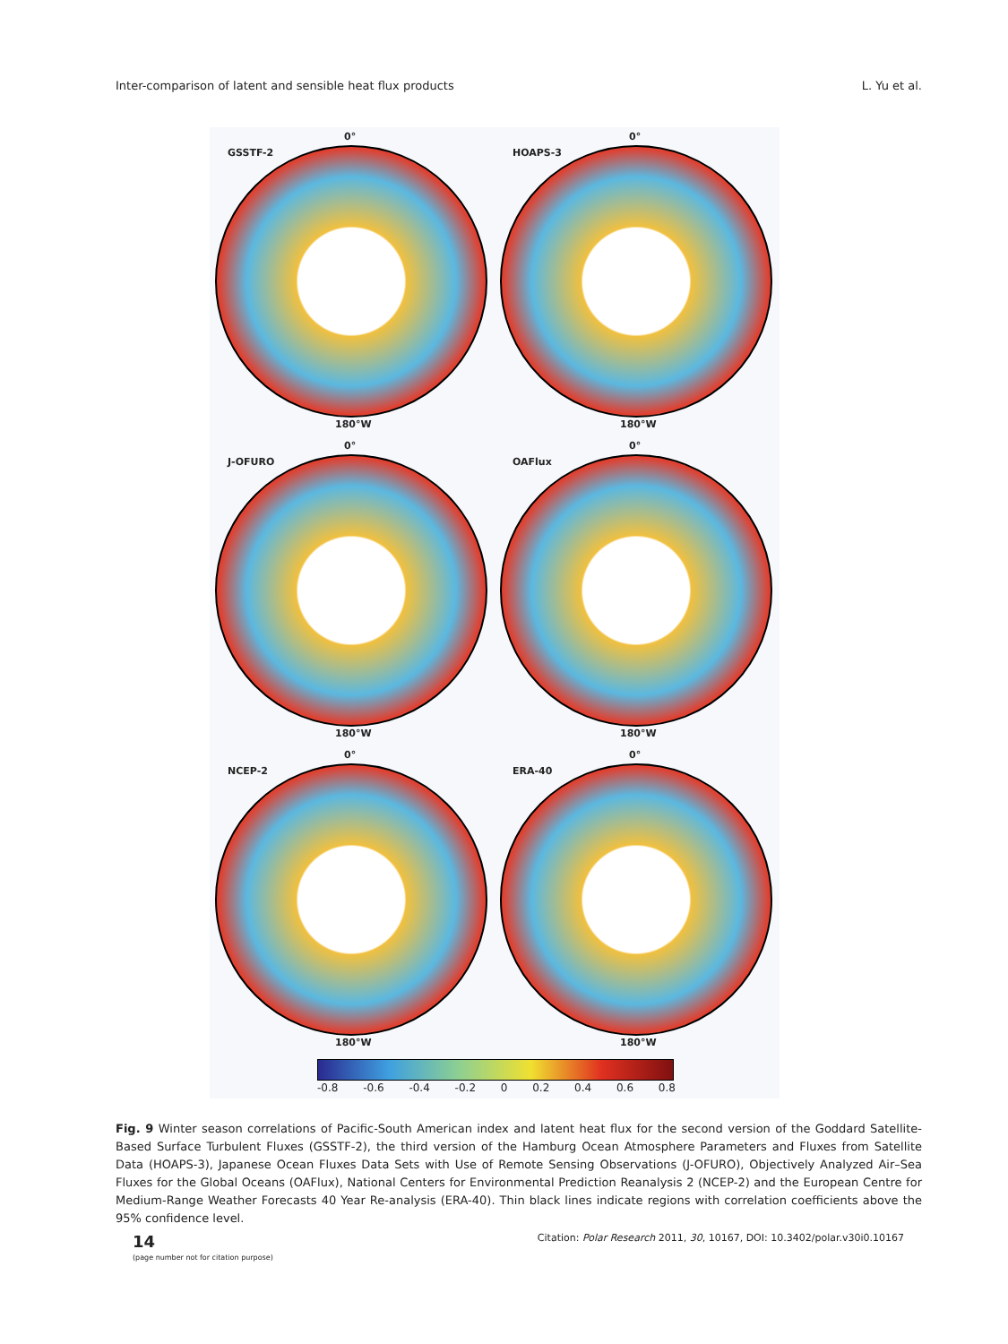Inter-comparison of latent and sensible heat flux products L. Yu et al.
0°
GSSTF-2
180°W
0°
HOAPS-3
180°W
0°
J-OFURO
180°W
0°
OAFlux
180°W
0°
NCEP-2
180°W
0°
ERA-40
180°W
-0.8 -0.6 -0.4 -0.2 0 0.2 0.4 0.6 0.8
Fig. 9 Winter season correlations of Pacific-South American index and latent heat flux for the second version of the Goddard Satellite-Based Surface Turbulent Fluxes (GSSTF-2), the third version of the Hamburg Ocean Atmosphere Parameters and Fluxes from Satellite Data (HOAPS-3), Japanese Ocean Fluxes Data Sets with Use of Remote Sensing Observations (J-OFURO), Objectively Analyzed Air–Sea Fluxes for the Global Oceans (OAFlux), National Centers for Environmental Prediction Reanalysis 2 (NCEP-2) and the European Centre for Medium-Range Weather Forecasts 40 Year Re-analysis (ERA-40). Thin black lines indicate regions with correlation coefficients above the 95% confidence level.
14
(page number not for citation purpose)
Citation: Polar Research 2011, 30, 10167, DOI: 10.3402/polar.v30i0.10167